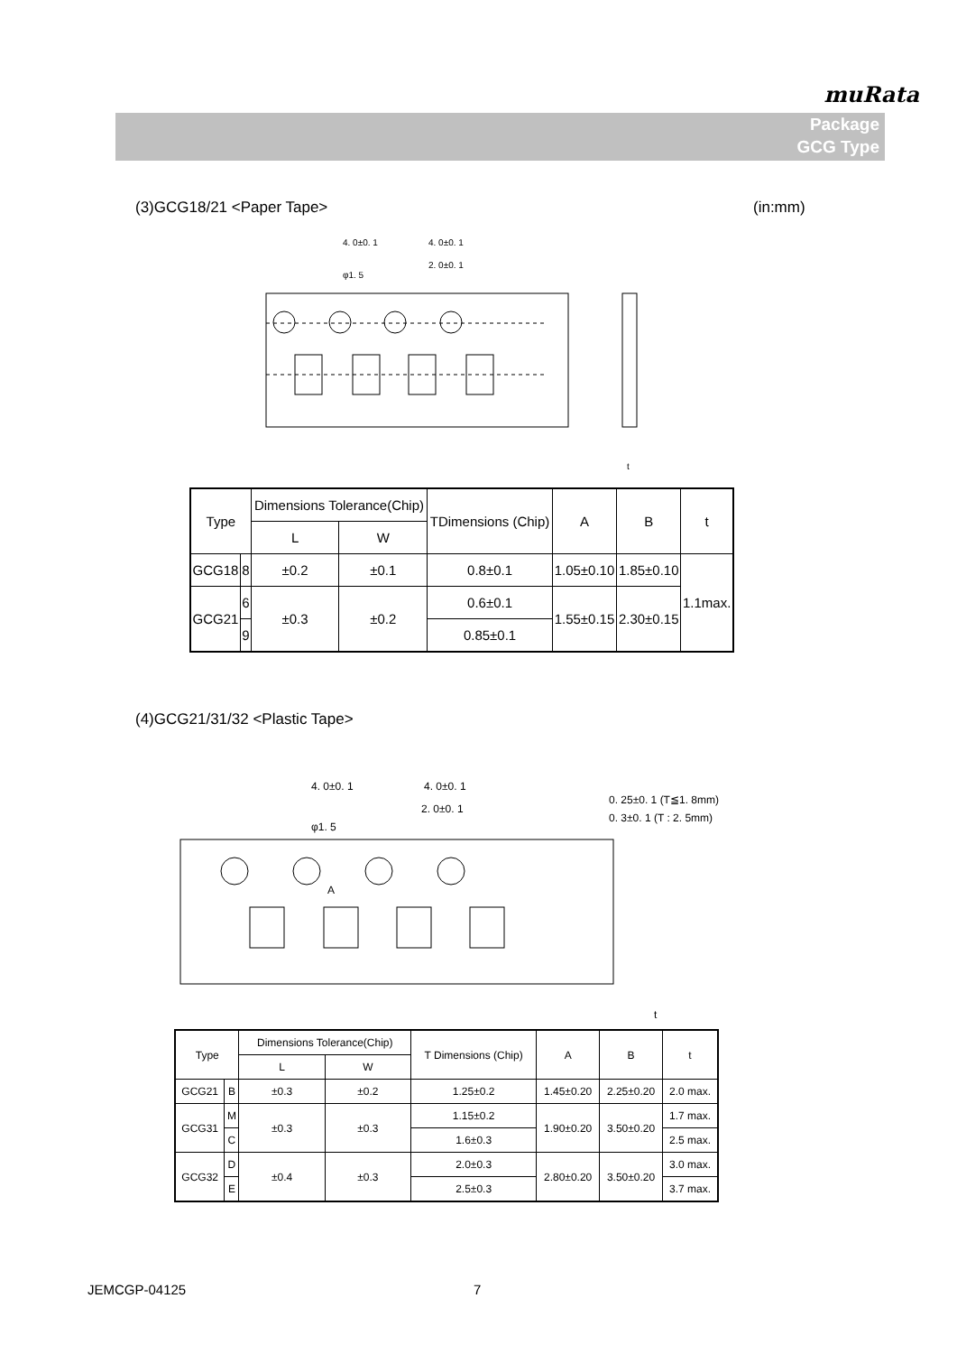muRata
Package
GCG Type
(3)GCG18/21 <Paper Tape> (in:mm)
4. 0±0. 1
4. 0±0. 1
2. 0±0. 1
φ1. 5
t
| Type | | Dimensions Tolerance(Chip) | | TDimensions (Chip) | A | B | t |
| --- | --- | --- | --- | --- | --- | --- | --- |
| | | L | W | | | | |
| GCG18 | 8 | ±0.2 | ±0.1 | 0.8±0.1 | 1.05±0.10 | 1.85±0.10 | 1.1max. |
| GCG21 | 6 | ±0.3 | ±0.2 | 0.6±0.1 | 1.55±0.15 | 2.30±0.15 | |
| | 9 | | | 0.85±0.1 | | | |
(4)GCG21/31/32 <Plastic Tape>
4. 0±0. 1
4. 0±0. 1
2. 0±0. 1
φ1. 5
A
0. 25±0. 1 (T≦1. 8mm)
0. 3±0. 1 (T : 2. 5mm)
t
| Type | | Dimensions Tolerance(Chip) | | T Dimensions (Chip) | A | B | t |
| --- | --- | --- | --- | --- | --- | --- | --- |
| | | L | W | | | | |
| GCG21 | B | ±0.3 | ±0.2 | 1.25±0.2 | 1.45±0.20 | 2.25±0.20 | 2.0 max. |
| GCG31 | M | ±0.3 | ±0.3 | 1.15±0.2 | 1.90±0.20 | 3.50±0.20 | 1.7 max. |
| | C | | | 1.6±0.3 | | | 2.5 max. |
| GCG32 | D | ±0.4 | ±0.3 | 2.0±0.3 | 2.80±0.20 | 3.50±0.20 | 3.0 max. |
| | E | | | 2.5±0.3 | | | 3.7 max. |
JEMCGP-04125 7